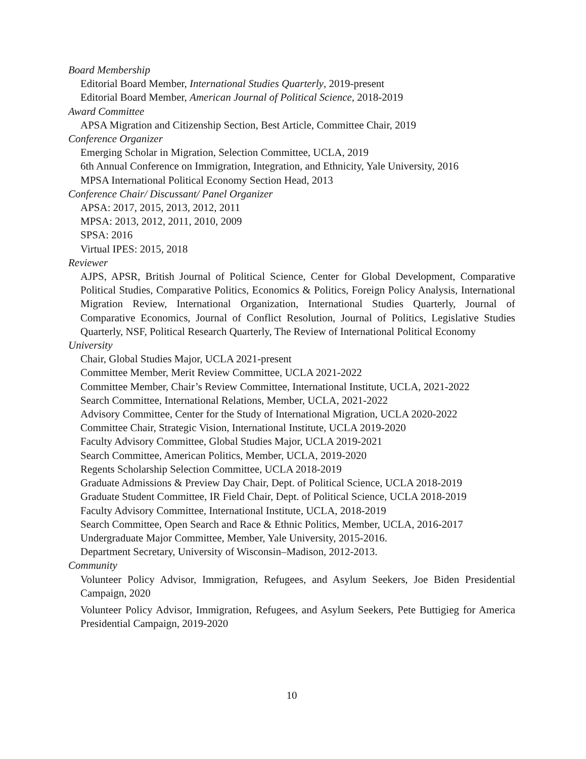Board Membership
Editorial Board Member, International Studies Quarterly, 2019-present
Editorial Board Member, American Journal of Political Science, 2018-2019
Award Committee
APSA Migration and Citizenship Section, Best Article, Committee Chair, 2019
Conference Organizer
Emerging Scholar in Migration, Selection Committee, UCLA, 2019
6th Annual Conference on Immigration, Integration, and Ethnicity, Yale University, 2016
MPSA International Political Economy Section Head, 2013
Conference Chair/ Discussant/ Panel Organizer
APSA: 2017, 2015, 2013, 2012, 2011
MPSA: 2013, 2012, 2011, 2010, 2009
SPSA: 2016
Virtual IPES: 2015, 2018
Reviewer
AJPS, APSR, British Journal of Political Science, Center for Global Development, Comparative Political Studies, Comparative Politics, Economics & Politics, Foreign Policy Analysis, International Migration Review, International Organization, International Studies Quarterly, Journal of Comparative Economics, Journal of Conflict Resolution, Journal of Politics, Legislative Studies Quarterly, NSF, Political Research Quarterly, The Review of International Political Economy
University
Chair, Global Studies Major, UCLA 2021-present
Committee Member, Merit Review Committee, UCLA 2021-2022
Committee Member, Chair’s Review Committee, International Institute, UCLA, 2021-2022
Search Committee, International Relations, Member, UCLA, 2021-2022
Advisory Committee, Center for the Study of International Migration, UCLA 2020-2022
Committee Chair, Strategic Vision, International Institute, UCLA 2019-2020
Faculty Advisory Committee, Global Studies Major, UCLA 2019-2021
Search Committee, American Politics, Member, UCLA, 2019-2020
Regents Scholarship Selection Committee, UCLA 2018-2019
Graduate Admissions & Preview Day Chair, Dept. of Political Science, UCLA 2018-2019
Graduate Student Committee, IR Field Chair, Dept. of Political Science, UCLA 2018-2019
Faculty Advisory Committee, International Institute, UCLA, 2018-2019
Search Committee, Open Search and Race & Ethnic Politics, Member, UCLA, 2016-2017
Undergraduate Major Committee, Member, Yale University, 2015-2016.
Department Secretary, University of Wisconsin–Madison, 2012-2013.
Community
Volunteer Policy Advisor, Immigration, Refugees, and Asylum Seekers, Joe Biden Presidential Campaign, 2020
Volunteer Policy Advisor, Immigration, Refugees, and Asylum Seekers, Pete Buttigieg for America Presidential Campaign, 2019-2020
10